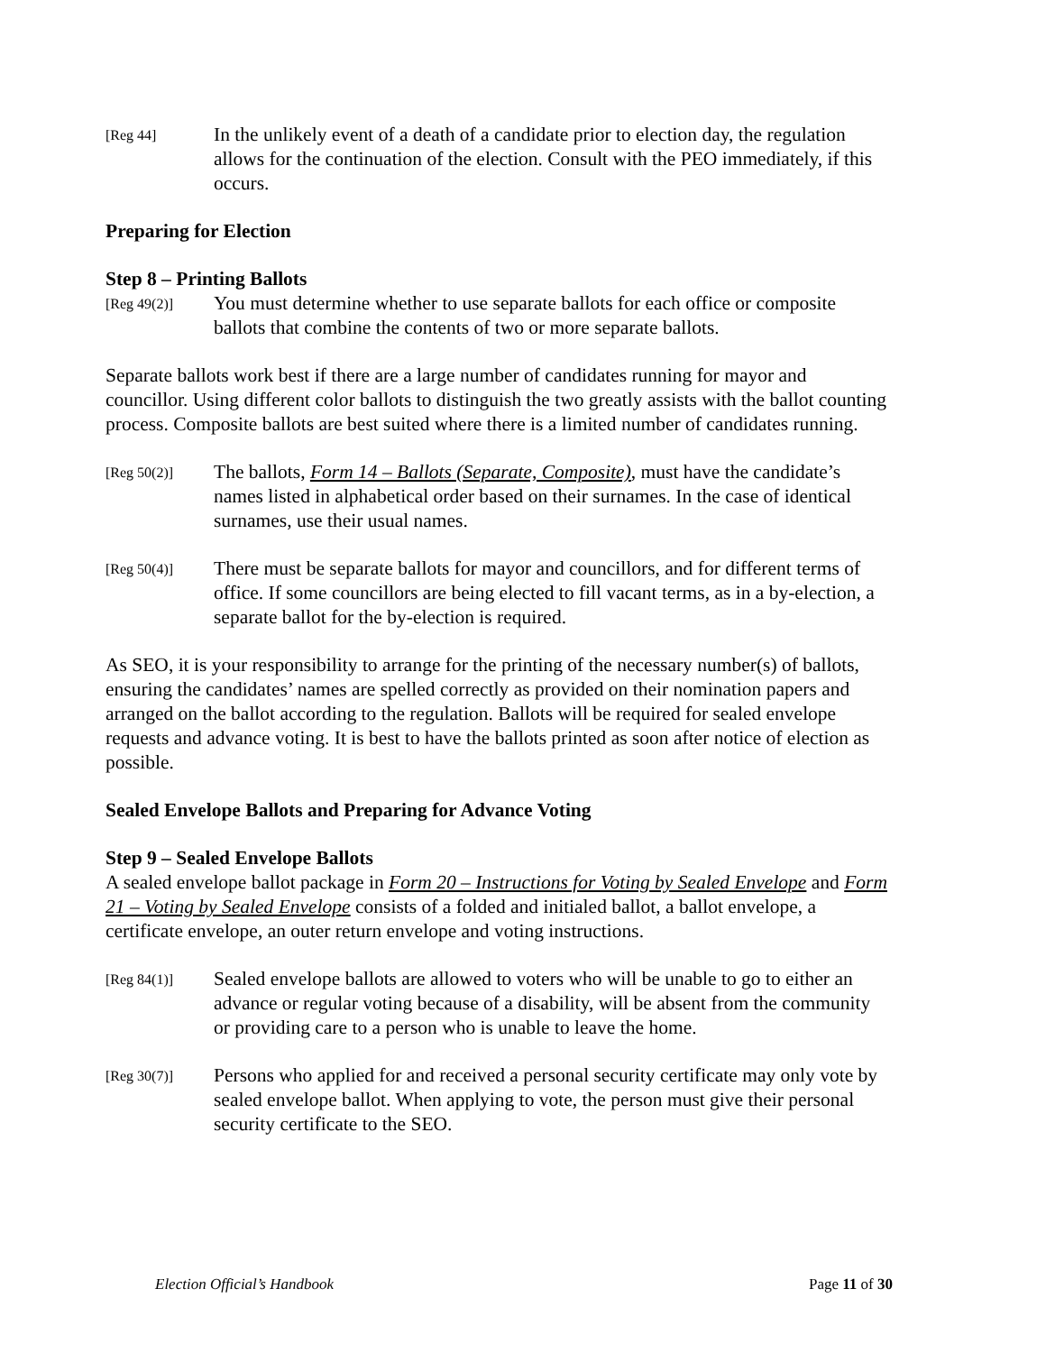[Reg 44]
In the unlikely event of a death of a candidate prior to election day, the regulation allows for the continuation of the election. Consult with the PEO immediately, if this occurs.
Preparing for Election
Step 8 – Printing Ballots
[Reg 49(2)]
You must determine whether to use separate ballots for each office or composite ballots that combine the contents of two or more separate ballots.
Separate ballots work best if there are a large number of candidates running for mayor and councillor. Using different color ballots to distinguish the two greatly assists with the ballot counting process. Composite ballots are best suited where there is a limited number of candidates running.
[Reg 50(2)]
The ballots, Form 14 – Ballots (Separate, Composite), must have the candidate’s names listed in alphabetical order based on their surnames. In the case of identical surnames, use their usual names.
[Reg 50(4)]
There must be separate ballots for mayor and councillors, and for different terms of office. If some councillors are being elected to fill vacant terms, as in a by-election, a separate ballot for the by-election is required.
As SEO, it is your responsibility to arrange for the printing of the necessary number(s) of ballots, ensuring the candidates’ names are spelled correctly as provided on their nomination papers and arranged on the ballot according to the regulation. Ballots will be required for sealed envelope requests and advance voting. It is best to have the ballots printed as soon after notice of election as possible.
Sealed Envelope Ballots and Preparing for Advance Voting
Step 9 – Sealed Envelope Ballots
A sealed envelope ballot package in Form 20 – Instructions for Voting by Sealed Envelope and Form 21 – Voting by Sealed Envelope consists of a folded and initialed ballot, a ballot envelope, a certificate envelope, an outer return envelope and voting instructions.
[Reg 84(1)]
Sealed envelope ballots are allowed to voters who will be unable to go to either an advance or regular voting because of a disability, will be absent from the community or providing care to a person who is unable to leave the home.
[Reg 30(7)]
Persons who applied for and received a personal security certificate may only vote by sealed envelope ballot. When applying to vote, the person must give their personal security certificate to the SEO.
Election Official’s Handbook Page 11 of 30